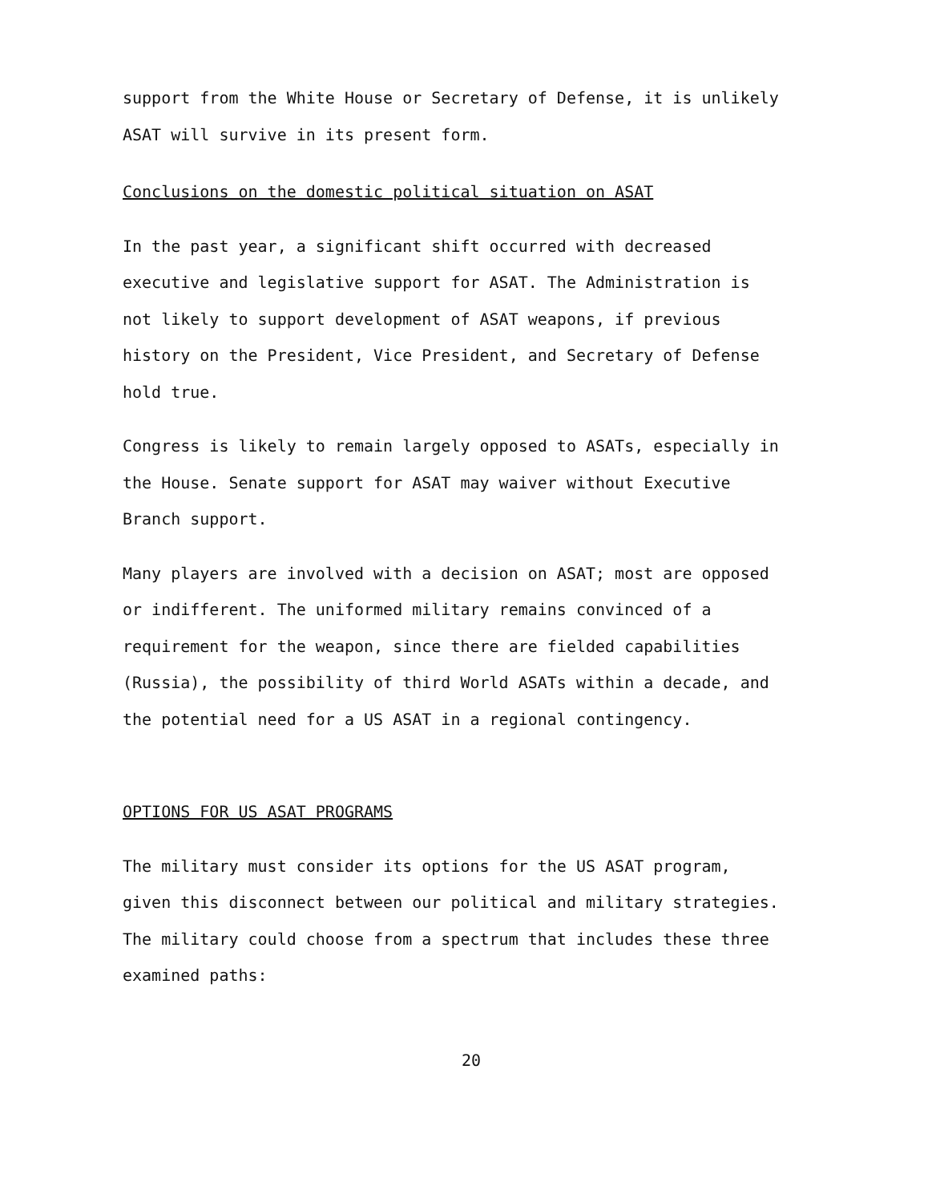support from the White House or Secretary of Defense, it is unlikely ASAT will survive in its present form.
Conclusions on the domestic political situation on ASAT
In the past year, a significant shift occurred with decreased executive and legislative support for ASAT. The Administration is not likely to support development of ASAT weapons, if previous history on the President, Vice President, and Secretary of Defense hold true.
Congress is likely to remain largely opposed to ASATs, especially in the House. Senate support for ASAT may waiver without Executive Branch support.
Many players are involved with a decision on ASAT; most are opposed or indifferent. The uniformed military remains convinced of a requirement for the weapon, since there are fielded capabilities (Russia), the possibility of third World ASATs within a decade, and the potential need for a US ASAT in a regional contingency.
OPTIONS FOR US ASAT PROGRAMS
The military must consider its options for the US ASAT program, given this disconnect between our political and military strategies. The military could choose from a spectrum that includes these three examined paths:
20